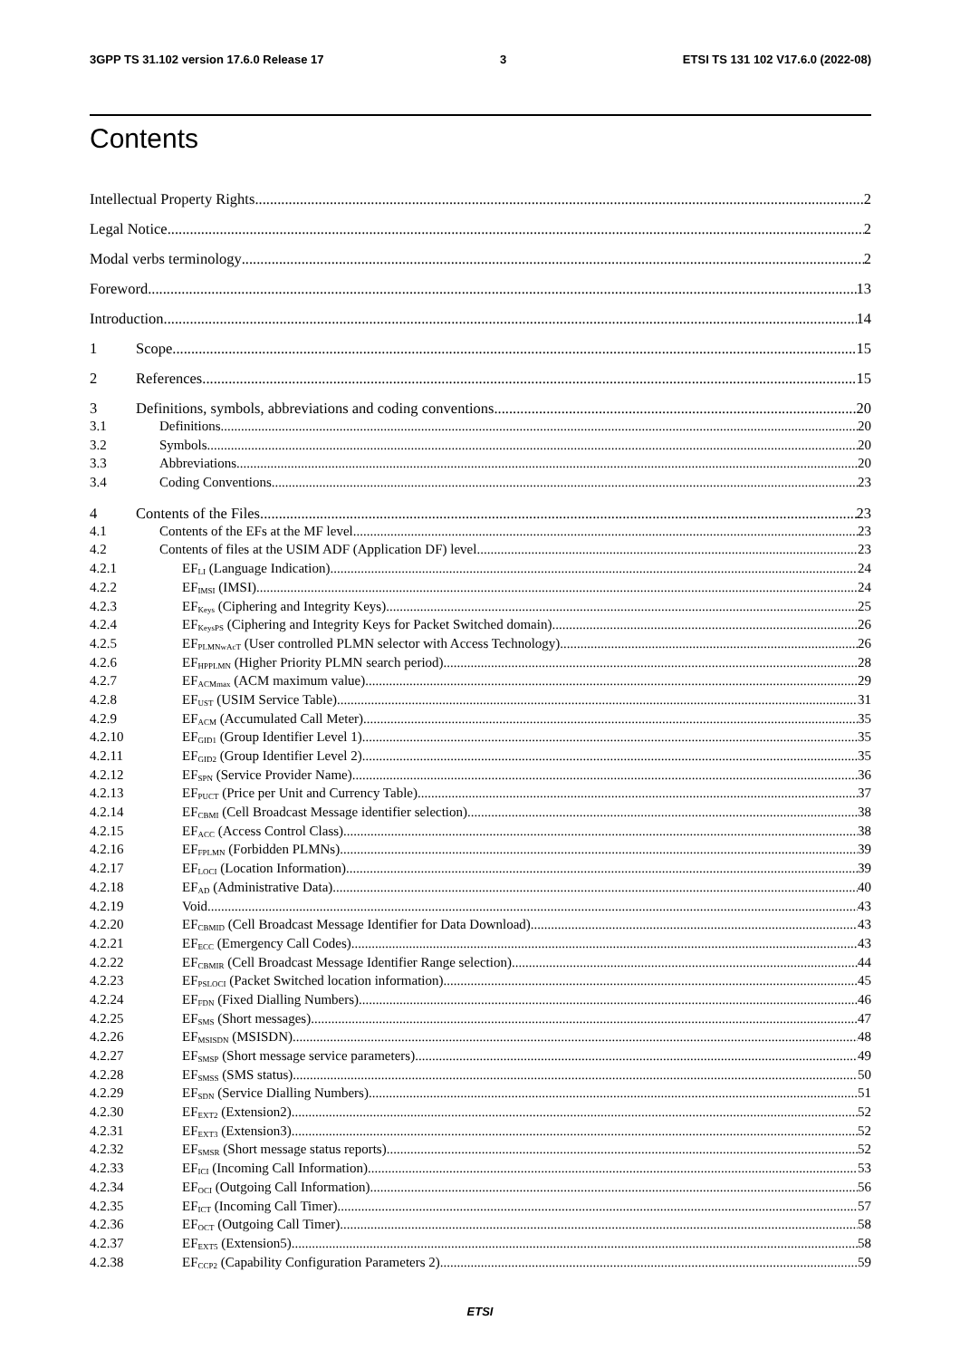3GPP TS 31.102 version 17.6.0 Release 17 3 ETSI TS 131 102 V17.6.0 (2022-08)
Contents
Intellectual Property Rights 2
Legal Notice 2
Modal verbs terminology 2
Foreword 13
Introduction 14
1 Scope 15
2 References 15
3 Definitions, symbols, abbreviations and coding conventions 20
3.1 Definitions 20
3.2 Symbols 20
3.3 Abbreviations 20
3.4 Coding Conventions 23
4 Contents of the Files 23
4.1 Contents of the EFs at the MF level 23
4.2 Contents of files at the USIM ADF (Application DF) level 23
4.2.1 EF<sub>LI</sub> (Language Indication) 24
4.2.2 EF<sub>IMSI</sub> (IMSI) 24
4.2.3 EF<sub>Keys</sub> (Ciphering and Integrity Keys) 25
4.2.4 EF<sub>KeysPS</sub> (Ciphering and Integrity Keys for Packet Switched domain) 26
4.2.5 EF<sub>PLMNwAcT</sub> (User controlled PLMN selector with Access Technology) 26
4.2.6 EF<sub>HPPLMN</sub> (Higher Priority PLMN search period) 28
4.2.7 EF<sub>ACMmax</sub> (ACM maximum value) 29
4.2.8 EF<sub>UST</sub> (USIM Service Table) 31
4.2.9 EF<sub>ACM</sub> (Accumulated Call Meter) 35
4.2.10 EF<sub>GID1</sub> (Group Identifier Level 1) 35
4.2.11 EF<sub>GID2</sub> (Group Identifier Level 2) 35
4.2.12 EF<sub>SPN</sub> (Service Provider Name) 36
4.2.13 EF<sub>PUCT</sub> (Price per Unit and Currency Table) 37
4.2.14 EF<sub>CBMI</sub> (Cell Broadcast Message identifier selection) 38
4.2.15 EF<sub>ACC</sub> (Access Control Class) 38
4.2.16 EF<sub>FPLMN</sub> (Forbidden PLMNs) 39
4.2.17 EF<sub>LOCI</sub> (Location Information) 39
4.2.18 EF<sub>AD</sub> (Administrative Data) 40
4.2.19 Void 43
4.2.20 EF<sub>CBMID</sub> (Cell Broadcast Message Identifier for Data Download) 43
4.2.21 EF<sub>ECC</sub> (Emergency Call Codes) 43
4.2.22 EF<sub>CBMIR</sub> (Cell Broadcast Message Identifier Range selection) 44
4.2.23 EF<sub>PSLOCI</sub> (Packet Switched location information) 45
4.2.24 EF<sub>FDN</sub> (Fixed Dialling Numbers) 46
4.2.25 EF<sub>SMS</sub> (Short messages) 47
4.2.26 EF<sub>MSISDN</sub> (MSISDN) 48
4.2.27 EF<sub>SMSP</sub> (Short message service parameters) 49
4.2.28 EF<sub>SMSS</sub> (SMS status) 50
4.2.29 EF<sub>SDN</sub> (Service Dialling Numbers) 51
4.2.30 EF<sub>EXT2</sub> (Extension2) 52
4.2.31 EF<sub>EXT3</sub> (Extension3) 52
4.2.32 EF<sub>SMSR</sub> (Short message status reports) 52
4.2.33 EF<sub>ICI</sub> (Incoming Call Information) 53
4.2.34 EF<sub>OCI</sub> (Outgoing Call Information) 56
4.2.35 EF<sub>ICT</sub> (Incoming Call Timer) 57
4.2.36 EF<sub>OCT</sub> (Outgoing Call Timer) 58
4.2.37 EF<sub>EXT5</sub> (Extension5) 58
4.2.38 EF<sub>CCP2</sub> (Capability Configuration Parameters 2) 59
ETSI